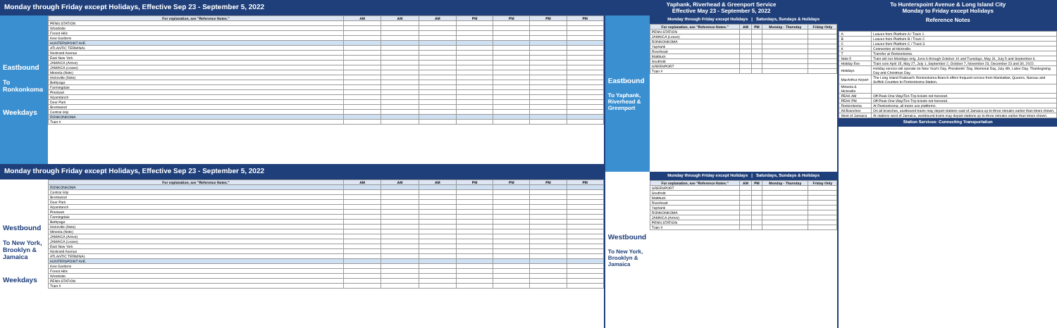Monday through Friday except Holidays, Effective Sep 23 - September 5, 2022
Eastbound
To Ronkonkoma
Weekdays
| For explanation, see "Reference Notes." | AM | AM | AM | PM | PM | PM | PM |
| --- | --- | --- | --- | --- | --- | --- | --- |
| PENN STATION | | | | | | | |
| Woodside | | | | | | | |
| Forest Hills | | | | | | | |
| Kew Gardens | | | | | | | |
| HUNTERSPOINT AVE. | | | | | | | |
| ATLANTIC TERMINAL | | | | | | | |
| Nostrand Avenue | | | | | | | |
| East New York | | | | | | | |
| JAMAICA (Arrive) | | | | | | | |
| JAMAICA (Leave) | | | | | | | |
| Mineola (Note) | | | | | | | |
| Hicksville (Note) | | | | | | | |
| Bethpage | | | | | | | |
| Farmingdale | | | | | | | |
| Pinelawn | | | | | | | |
| Wyandanch | | | | | | | |
| Deer Park | | | | | | | |
| Brentwood | | | | | | | |
| Central Islip | | | | | | | |
| RONKONKOMA | | | | | | | |
| Train # | | | | | | | |
Monday through Friday except Holidays, Effective Sep 23 - September 5, 2022
Westbound
To New York, Brooklyn & Jamaica
Weekdays
| For explanation, see "Reference Notes." | AM | AM | AM | PM | PM | PM | PM |
| --- | --- | --- | --- | --- | --- | --- | --- |
| RONKONKOMA | | | | | | | |
| Central Islip | | | | | | | |
| Brentwood | | | | | | | |
| Deer Park | | | | | | | |
| Wyandanch | | | | | | | |
| Pinelawn | | | | | | | |
| Farmingdale | | | | | | | |
| Bethpage | | | | | | | |
| Hicksville (Note) | | | | | | | |
| Mineola (Note) | | | | | | | |
| JAMAICA (Arrive) | | | | | | | |
| JAMAICA (Leave) | | | | | | | |
| East New York | | | | | | | |
| Nostrand Avenue | | | | | | | |
| ATLANTIC TERMINAL | | | | | | | |
| HUNTERSPOINT AVE. | | | | | | | |
| Kew Gardens | | | | | | | |
| Forest Hills | | | | | | | |
| Woodside | | | | | | | |
| PENN STATION | | | | | | | |
| Train # | | | | | | | |
Yaphank, Riverhead & Greenport Service
Effective May 23 - September 5, 2022
Eastbound
To Yaphank, Riverhead & Greenport
Monday through Friday except Holidays | Saturdays, Sundays & Holidays
| For explanation, see "Reference Notes." | AM | PM | Monday - Thursday | Friday Only |
| --- | --- | --- | --- | --- |
| PENN STATION | | | | |
| JAMAICA (Leave) | | | | |
| RONKONKOMA | | | | |
| Yaphank | | | | |
| Riverhead | | | | |
| Mattituck | | | | |
| Southold | | | | |
| GREENPORT | | | | |
| Train # | | | | |
Westbound
To New York, Brooklyn & Jamaica
Monday through Friday except Holidays | Saturdays, Sundays & Holidays
| For explanation, see "Reference Notes." | AM | PM | Monday - Thursday | Friday Only |
| --- | --- | --- | --- | --- |
| GREENPORT | | | | |
| Southold | | | | |
| Mattituck | | | | |
| Riverhead | | | | |
| Yaphank | | | | |
| RONKONKOMA | | | | |
| JAMAICA (Arrive) | | | | |
| PENN STATION | | | | |
| Train # | | | | |
To Hunterspoint Avenue & Long Island City
Monday to Friday except Holidays
Reference Notes
| A | Leaves from Platform A / Track 1. |
| B | Leaves from Platform B / Track 2. |
| C | Leaves from Platform C / Track 3. |
| K | Connection at Hicksville. |
| T | Transfer at Ronkonkoma. |
| Note 5 | Train will run Mondays only, June 6 through October 10 and Tuesdays, May 31, July 5 and September 6. |
| Holiday Eve | Train runs April 15, May 27, July 1, September 2, October 7, November 23, December 23 and 30, 2022. |
| Holidays | Holiday service will operate on New Year's Day, Presidents' Day, Memorial Day, July 4th, Labor Day, Thanksgiving Day and Christmas Day. |
| MacArthur Airport | The Long Island Railroad's Ronkonkoma Branch offers frequent service from Manhattan, Queens, Nassau and Suffolk Counties to Ronkonkoma Station. |
| Mineola & Hicksville | |
| PEAK AM | Off-Peak One-Way/Ten-Trip tickets not honored. |
| PEAK PM | Off-Peak One-Way/Ten-Trip tickets not honored. |
| Ronkonkoma | At Ronkonkoma, all trains use platforms. |
| All Branches | On all branches, eastbound trains may depart stations east of Jamaica up to three minutes earlier than times shown. |
| West of Jamaica | At stations west of Jamaica, westbound trains may depart stations up to three minutes earlier than times shown. |
Station Services: Connecting Transportation